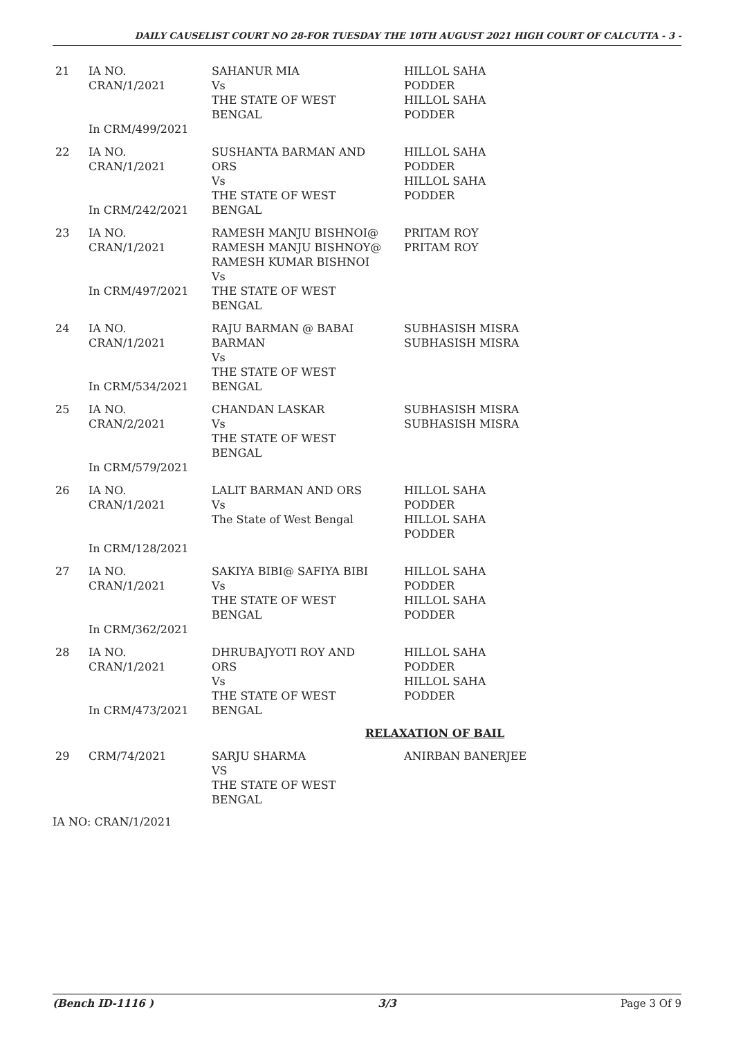DAILY CAUSELIST COURT NO 28-FOR TUESDAY THE 10TH AUGUST 2021 HIGH COURT OF CALCUTTA - 3 -
| 21 | IA NO. CRAN/1/2021 In CRM/499/2021 | SAHANUR MIA Vs THE STATE OF WEST BENGAL | HILLOL SAHA PODDER HILLOL SAHA PODDER |
| 22 | IA NO. CRAN/1/2021 In CRM/242/2021 | SUSHANTA BARMAN AND ORS Vs THE STATE OF WEST BENGAL | HILLOL SAHA PODDER HILLOL SAHA PODDER |
| 23 | IA NO. CRAN/1/2021 In CRM/497/2021 | RAMESH MANJU BISHNOI@ RAMESH MANJU BISHNOY@ RAMESH KUMAR BISHNOI Vs THE STATE OF WEST BENGAL | PRITAM ROY PRITAM ROY |
| 24 | IA NO. CRAN/1/2021 In CRM/534/2021 | RAJU BARMAN @ BABAI BARMAN Vs THE STATE OF WEST BENGAL | SUBHASISH MISRA SUBHASISH MISRA |
| 25 | IA NO. CRAN/2/2021 In CRM/579/2021 | CHANDAN LASKAR Vs THE STATE OF WEST BENGAL | SUBHASISH MISRA SUBHASISH MISRA |
| 26 | IA NO. CRAN/1/2021 In CRM/128/2021 | LALIT BARMAN AND ORS Vs The State of West Bengal | HILLOL SAHA PODDER HILLOL SAHA PODDER |
| 27 | IA NO. CRAN/1/2021 In CRM/362/2021 | SAKIYA BIBI@ SAFIYA BIBI Vs THE STATE OF WEST BENGAL | HILLOL SAHA PODDER HILLOL SAHA PODDER |
| 28 | IA NO. CRAN/1/2021 In CRM/473/2021 | DHRUBAJYOTI ROY AND ORS Vs THE STATE OF WEST BENGAL | HILLOL SAHA PODDER HILLOL SAHA PODDER |
| RELAXATION OF BAIL | | | |
| 29 | CRM/74/2021 | SARJU SHARMA VS THE STATE OF WEST BENGAL | ANIRBAN BANERJEE |
IA NO: CRAN/1/2021
(Bench ID-1116 ) 3/3 Page 3 Of 9